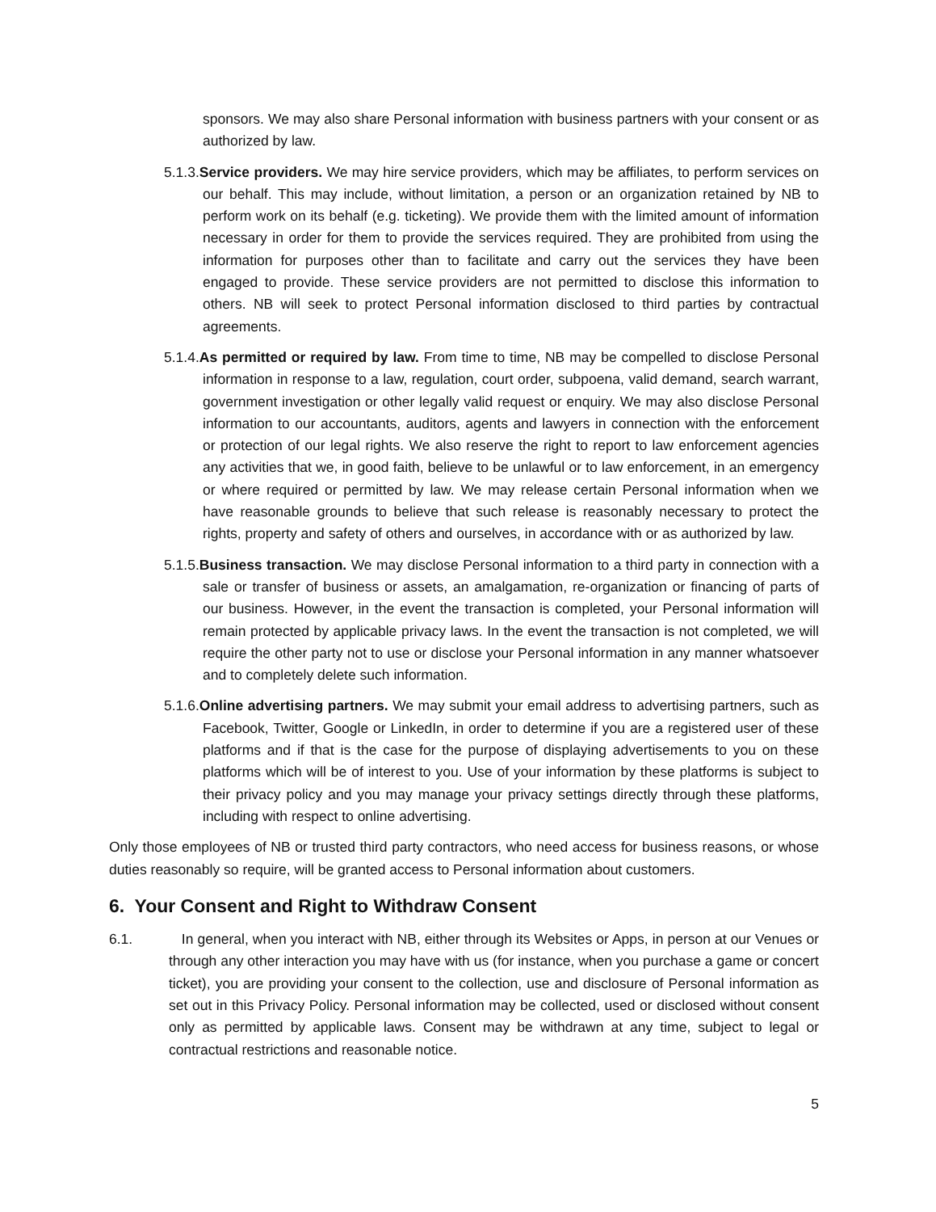sponsors. We may also share Personal information with business partners with your consent or as authorized by law.
5.1.3.Service providers. We may hire service providers, which may be affiliates, to perform services on our behalf. This may include, without limitation, a person or an organization retained by NB to perform work on its behalf (e.g. ticketing). We provide them with the limited amount of information necessary in order for them to provide the services required. They are prohibited from using the information for purposes other than to facilitate and carry out the services they have been engaged to provide. These service providers are not permitted to disclose this information to others. NB will seek to protect Personal information disclosed to third parties by contractual agreements.
5.1.4.As permitted or required by law. From time to time, NB may be compelled to disclose Personal information in response to a law, regulation, court order, subpoena, valid demand, search warrant, government investigation or other legally valid request or enquiry. We may also disclose Personal information to our accountants, auditors, agents and lawyers in connection with the enforcement or protection of our legal rights. We also reserve the right to report to law enforcement agencies any activities that we, in good faith, believe to be unlawful or to law enforcement, in an emergency or where required or permitted by law. We may release certain Personal information when we have reasonable grounds to believe that such release is reasonably necessary to protect the rights, property and safety of others and ourselves, in accordance with or as authorized by law.
5.1.5.Business transaction. We may disclose Personal information to a third party in connection with a sale or transfer of business or assets, an amalgamation, re-organization or financing of parts of our business. However, in the event the transaction is completed, your Personal information will remain protected by applicable privacy laws. In the event the transaction is not completed, we will require the other party not to use or disclose your Personal information in any manner whatsoever and to completely delete such information.
5.1.6.Online advertising partners. We may submit your email address to advertising partners, such as Facebook, Twitter, Google or LinkedIn, in order to determine if you are a registered user of these platforms and if that is the case for the purpose of displaying advertisements to you on these platforms which will be of interest to you. Use of your information by these platforms is subject to their privacy policy and you may manage your privacy settings directly through these platforms, including with respect to online advertising.
Only those employees of NB or trusted third party contractors, who need access for business reasons, or whose duties reasonably so require, will be granted access to Personal information about customers.
6. Your Consent and Right to Withdraw Consent
6.1. In general, when you interact with NB, either through its Websites or Apps, in person at our Venues or through any other interaction you may have with us (for instance, when you purchase a game or concert ticket), you are providing your consent to the collection, use and disclosure of Personal information as set out in this Privacy Policy. Personal information may be collected, used or disclosed without consent only as permitted by applicable laws. Consent may be withdrawn at any time, subject to legal or contractual restrictions and reasonable notice.
5